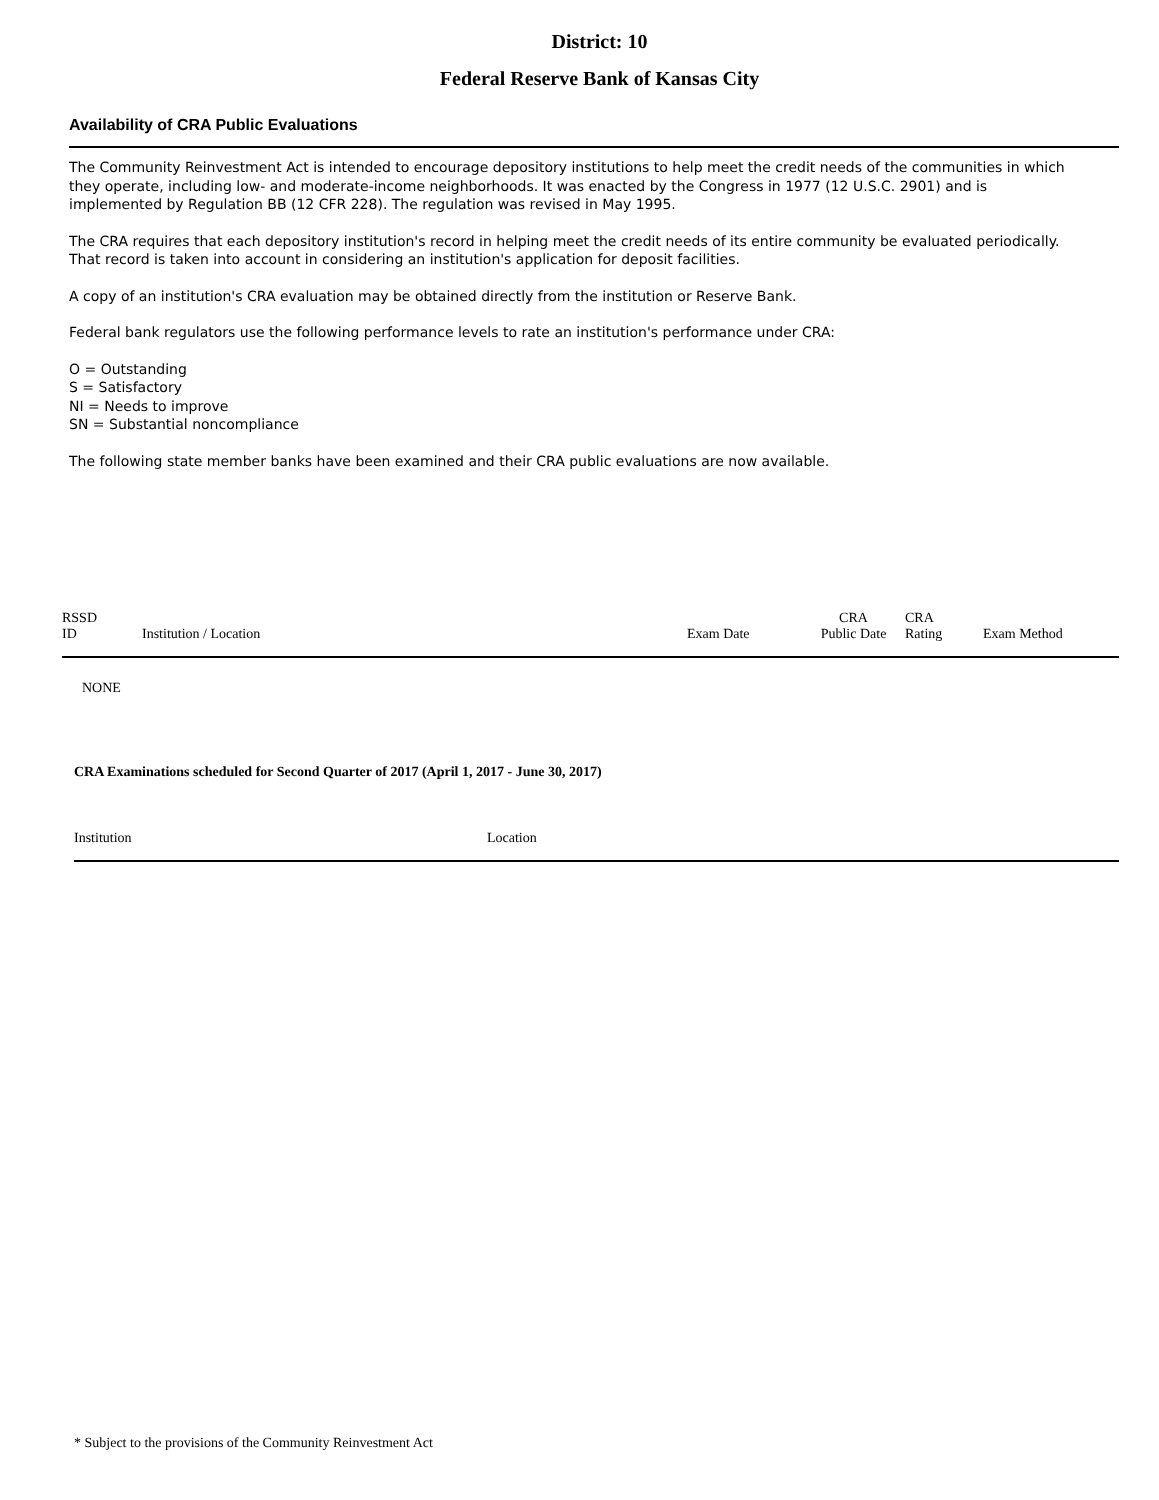District: 10
Federal Reserve Bank of Kansas City
Availability of CRA Public Evaluations
The Community Reinvestment Act is intended to encourage depository institutions to help meet the credit needs of the communities in which they operate, including low- and moderate-income neighborhoods. It was enacted by the Congress in 1977 (12 U.S.C. 2901) and is implemented by Regulation BB (12 CFR 228). The regulation was revised in May 1995.
The CRA requires that each depository institution's record in helping meet the credit needs of its entire community be evaluated periodically. That record is taken into account in considering an institution's application for deposit facilities.
A copy of an institution's CRA evaluation may be obtained directly from the institution or Reserve Bank.
Federal bank regulators use the following performance levels to rate an institution's performance under CRA:
O = Outstanding
S = Satisfactory
NI = Needs to improve
SN = Substantial noncompliance
The following state member banks have been examined and their CRA public evaluations are now available.
| RSSD ID | Institution / Location | Exam Date | CRA Public Date | CRA Rating | Exam Method |
| --- | --- | --- | --- | --- | --- |
| NONE | | | | | |
CRA Examinations scheduled for Second Quarter of 2017 (April 1, 2017 - June 30, 2017)
| Institution | Location |
| --- | --- |
* Subject to the provisions of the Community Reinvestment Act